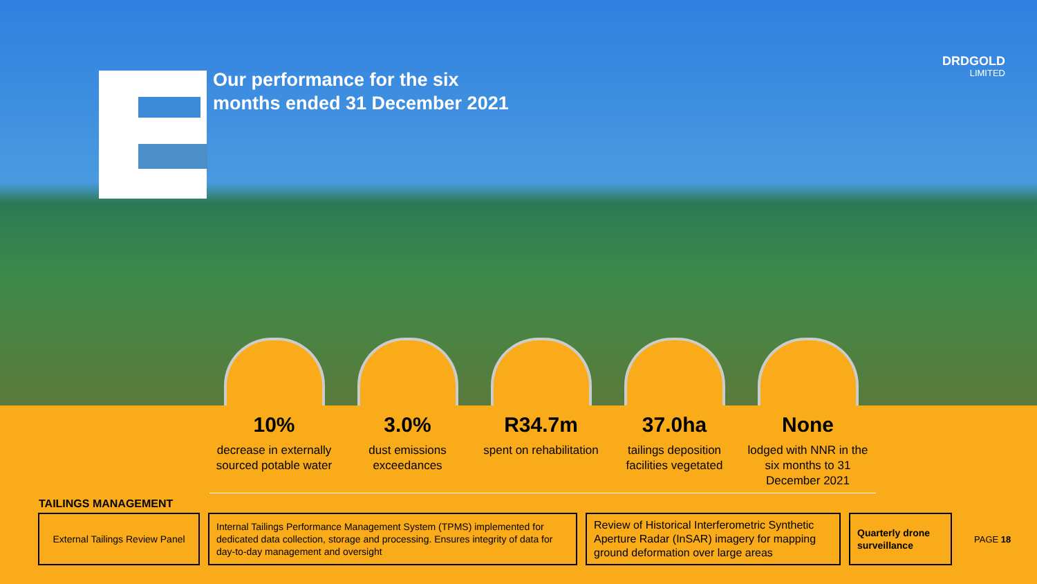Our performance for the six
months ended 31 December 2021
DRDGOLD
LIMITED
10%
decrease in externally sourced potable water
3.0%
dust emissions exceedances
R34.7m
spent on rehabilitation
37.0ha
tailings deposition facilities vegetated
None
lodged with NNR in the six months to 31 December 2021
TAILINGS MANAGEMENT
External Tailings Review Panel
Internal Tailings Performance Management System (TPMS) implemented for dedicated data collection, storage and processing. Ensures integrity of data for day-to-day management and oversight
Review of Historical Interferometric Synthetic Aperture Radar (InSAR) imagery for mapping ground deformation over large areas
Quarterly drone surveillance
PAGE 18